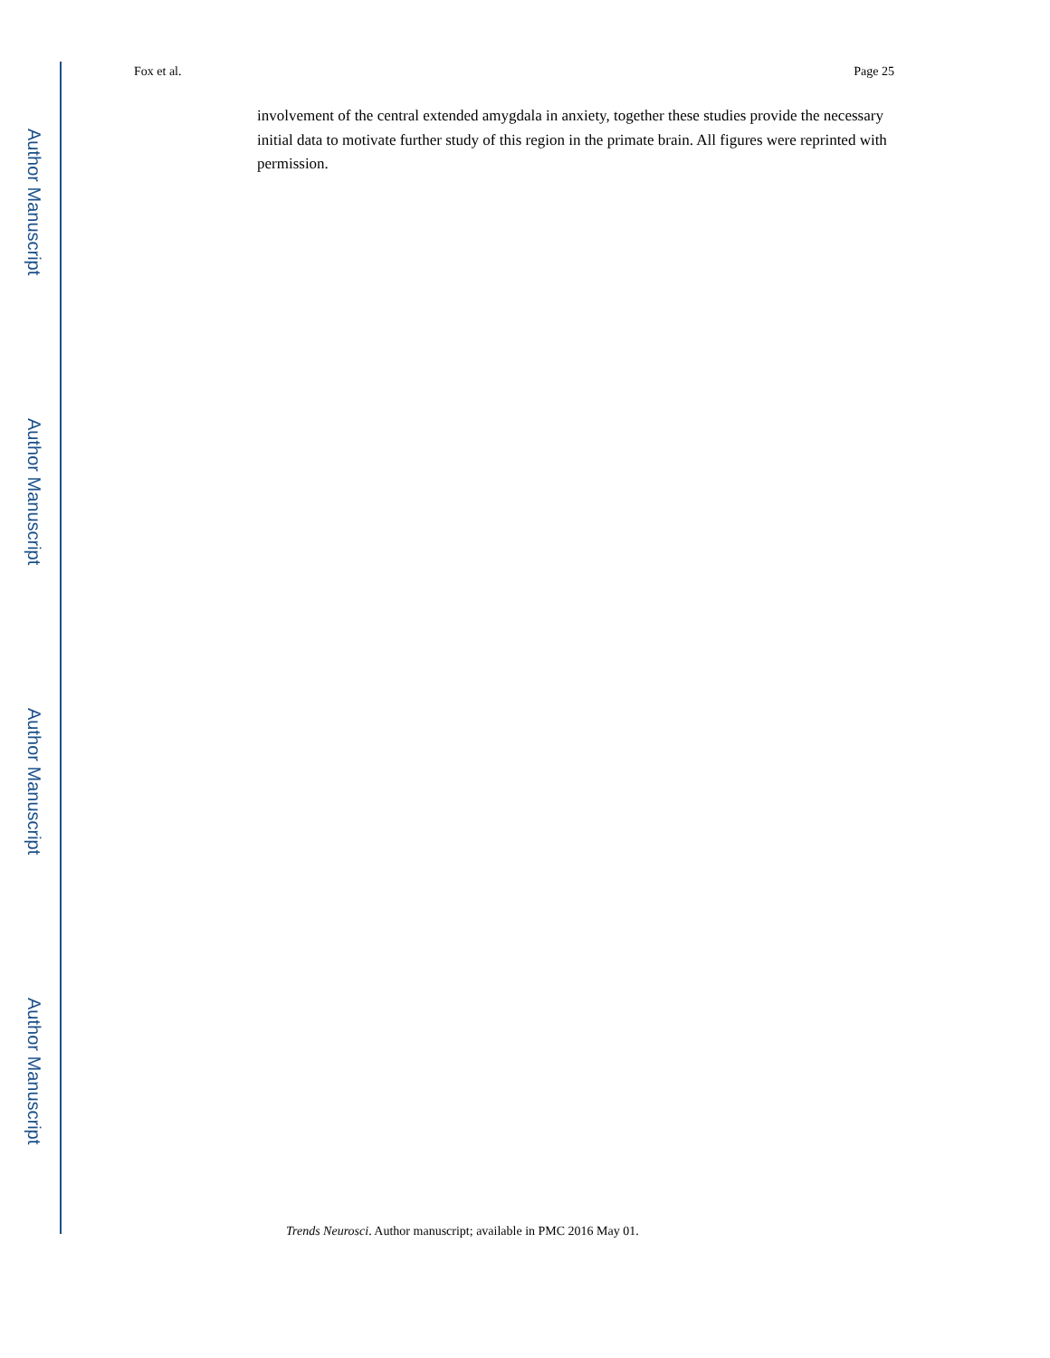Author Manuscript
Author Manuscript
Author Manuscript
Author Manuscript
Fox et al. Page 25
involvement of the central extended amygdala in anxiety, together these studies provide the necessary initial data to motivate further study of this region in the primate brain. All figures were reprinted with permission.
Trends Neurosci. Author manuscript; available in PMC 2016 May 01.